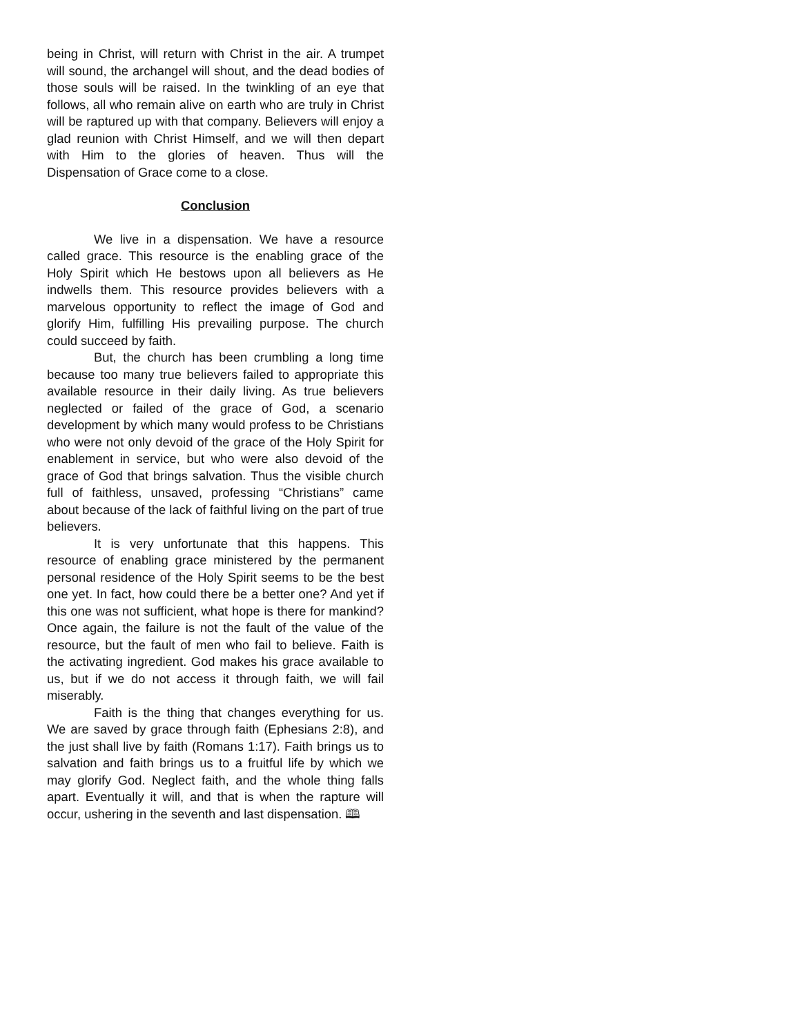being in Christ, will return with Christ in the air. A trumpet will sound, the archangel will shout, and the dead bodies of those souls will be raised. In the twinkling of an eye that follows, all who remain alive on earth who are truly in Christ will be raptured up with that company. Believers will enjoy a glad reunion with Christ Himself, and we will then depart with Him to the glories of heaven. Thus will the Dispensation of Grace come to a close.
Conclusion
We live in a dispensation. We have a resource called grace. This resource is the enabling grace of the Holy Spirit which He bestows upon all believers as He indwells them. This resource provides believers with a marvelous opportunity to reflect the image of God and glorify Him, fulfilling His prevailing purpose. The church could succeed by faith.
But, the church has been crumbling a long time because too many true believers failed to appropriate this available resource in their daily living. As true believers neglected or failed of the grace of God, a scenario development by which many would profess to be Christians who were not only devoid of the grace of the Holy Spirit for enablement in service, but who were also devoid of the grace of God that brings salvation. Thus the visible church full of faithless, unsaved, professing “Christians” came about because of the lack of faithful living on the part of true believers.
It is very unfortunate that this happens. This resource of enabling grace ministered by the permanent personal residence of the Holy Spirit seems to be the best one yet. In fact, how could there be a better one? And yet if this one was not sufficient, what hope is there for mankind? Once again, the failure is not the fault of the value of the resource, but the fault of men who fail to believe. Faith is the activating ingredient. God makes his grace available to us, but if we do not access it through faith, we will fail miserably.
Faith is the thing that changes everything for us. We are saved by grace through faith (Ephesians 2:8), and the just shall live by faith (Romans 1:17). Faith brings us to salvation and faith brings us to a fruitful life by which we may glorify God. Neglect faith, and the whole thing falls apart. Eventually it will, and that is when the rapture will occur, ushering in the seventh and last dispensation. 🕮